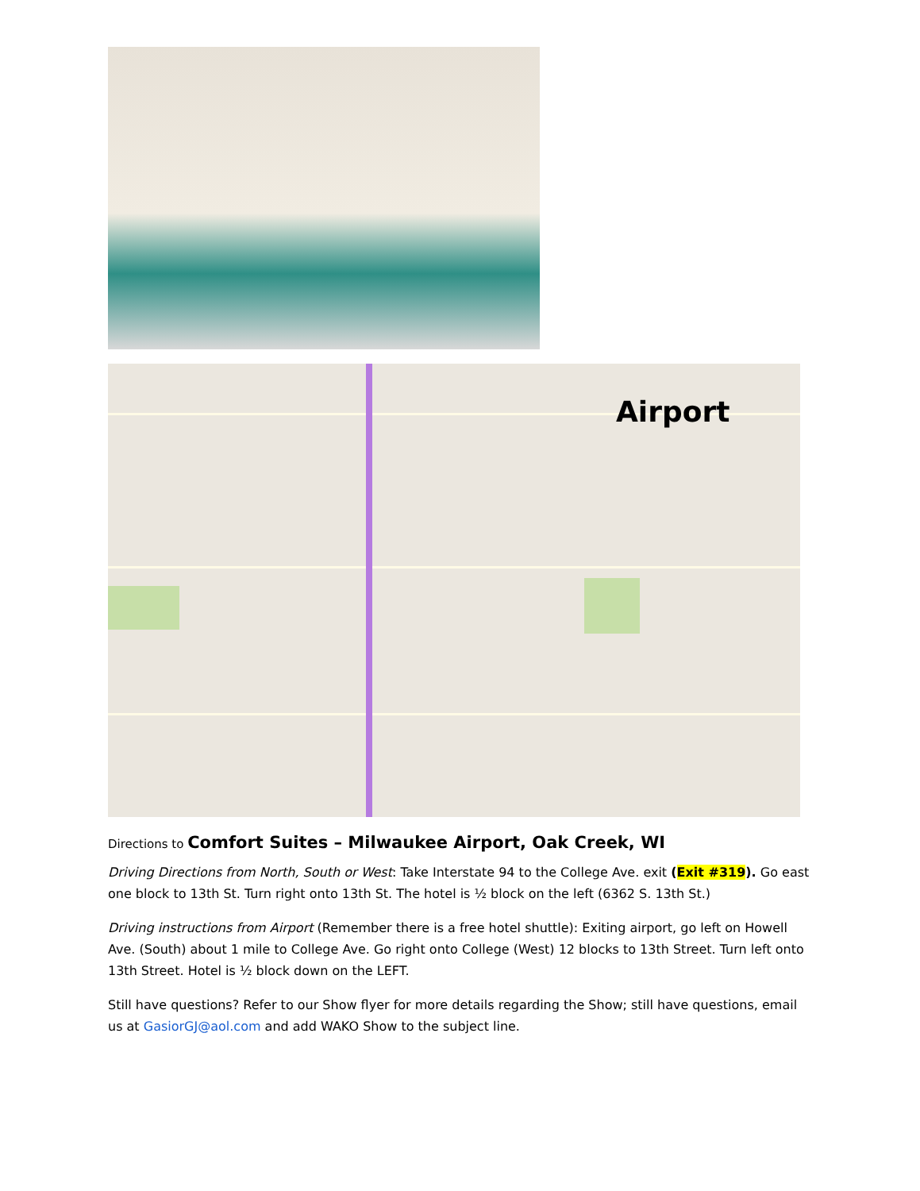Airport
Directions to Comfort Suites – Milwaukee Airport, Oak Creek, WI
Driving Directions from North, South or West: Take Interstate 94 to the College Ave. exit (Exit #319). Go east one block to 13th St. Turn right onto 13th St. The hotel is ½ block on the left (6362 S. 13th St.)
Driving instructions from Airport (Remember there is a free hotel shuttle): Exiting airport, go left on Howell Ave. (South) about 1 mile to College Ave. Go right onto College (West) 12 blocks to 13th Street. Turn left onto 13th Street. Hotel is ½ block down on the LEFT.
Still have questions? Refer to our Show flyer for more details regarding the Show; still have questions, email us at GasiorGJ@aol.com and add WAKO Show to the subject line.